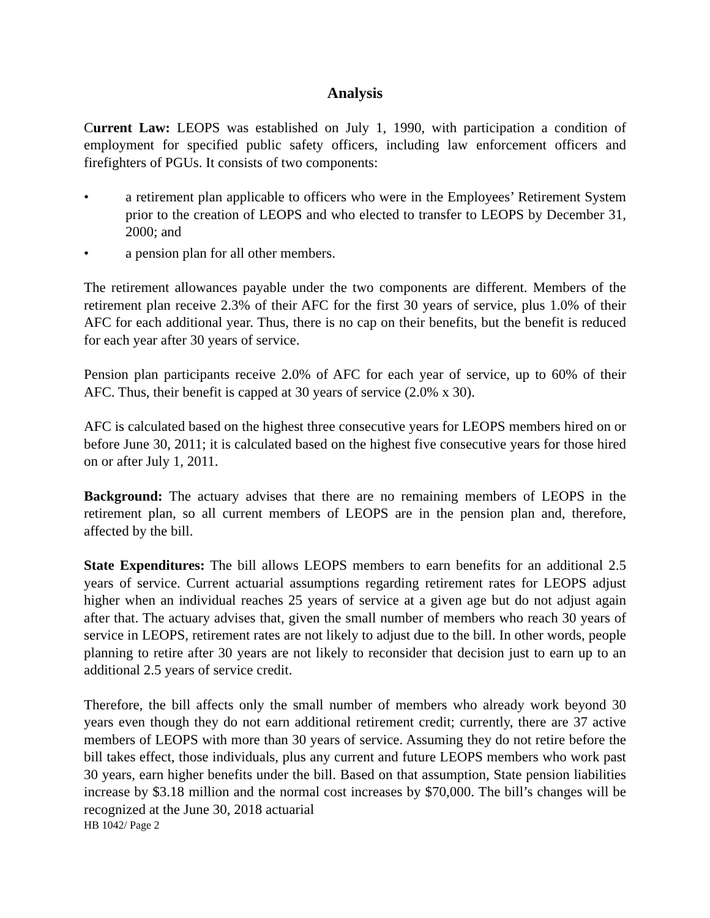Analysis
Current Law: LEOPS was established on July 1, 1990, with participation a condition of employment for specified public safety officers, including law enforcement officers and firefighters of PGUs. It consists of two components:
• a retirement plan applicable to officers who were in the Employees’ Retirement System prior to the creation of LEOPS and who elected to transfer to LEOPS by December 31, 2000; and
• a pension plan for all other members.
The retirement allowances payable under the two components are different. Members of the retirement plan receive 2.3% of their AFC for the first 30 years of service, plus 1.0% of their AFC for each additional year. Thus, there is no cap on their benefits, but the benefit is reduced for each year after 30 years of service.
Pension plan participants receive 2.0% of AFC for each year of service, up to 60% of their AFC. Thus, their benefit is capped at 30 years of service (2.0% x 30).
AFC is calculated based on the highest three consecutive years for LEOPS members hired on or before June 30, 2011; it is calculated based on the highest five consecutive years for those hired on or after July 1, 2011.
Background: The actuary advises that there are no remaining members of LEOPS in the retirement plan, so all current members of LEOPS are in the pension plan and, therefore, affected by the bill.
State Expenditures: The bill allows LEOPS members to earn benefits for an additional 2.5 years of service. Current actuarial assumptions regarding retirement rates for LEOPS adjust higher when an individual reaches 25 years of service at a given age but do not adjust again after that. The actuary advises that, given the small number of members who reach 30 years of service in LEOPS, retirement rates are not likely to adjust due to the bill. In other words, people planning to retire after 30 years are not likely to reconsider that decision just to earn up to an additional 2.5 years of service credit.
Therefore, the bill affects only the small number of members who already work beyond 30 years even though they do not earn additional retirement credit; currently, there are 37 active members of LEOPS with more than 30 years of service. Assuming they do not retire before the bill takes effect, those individuals, plus any current and future LEOPS members who work past 30 years, earn higher benefits under the bill. Based on that assumption, State pension liabilities increase by $3.18 million and the normal cost increases by $70,000. The bill’s changes will be recognized at the June 30, 2018 actuarial
HB 1042/ Page 2